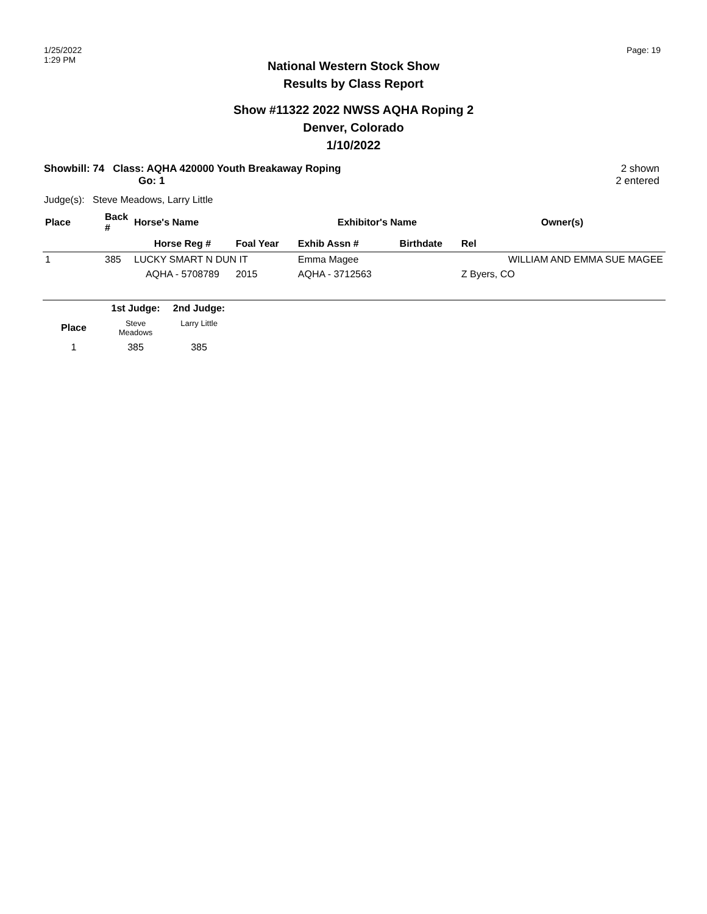1/25/2022
1:29 PM
Page: 19
National Western Stock Show
Results by Class Report
Show #11322 2022 NWSS AQHA Roping 2
Denver, Colorado
1/10/2022
Showbill: 74 Class: AQHA 420000 Youth Breakaway Roping
Go: 1
2 shown
2 entered
Judge(s): Steve Meadows, Larry Little
| Place | Back # | Horse's Name | | Exhibitor's Name | | Owner(s) |
| --- | --- | --- | --- | --- | --- | --- |
| | | Horse Reg # | Foal Year | Exhib Assn # | Birthdate | Rel |
| 1 | 385 | LUCKY SMART N DUN IT | | Emma Magee | | WILLIAM AND EMMA SUE MAGEE |
| | | AQHA - 5708789 | 2015 | AQHA - 3712563 | | Z Byers, CO |
| | 1st Judge: | 2nd Judge: | |
| --- | --- | --- | --- |
| Place | Steve Meadows | Larry Little | |
| 1 | 385 | 385 | |